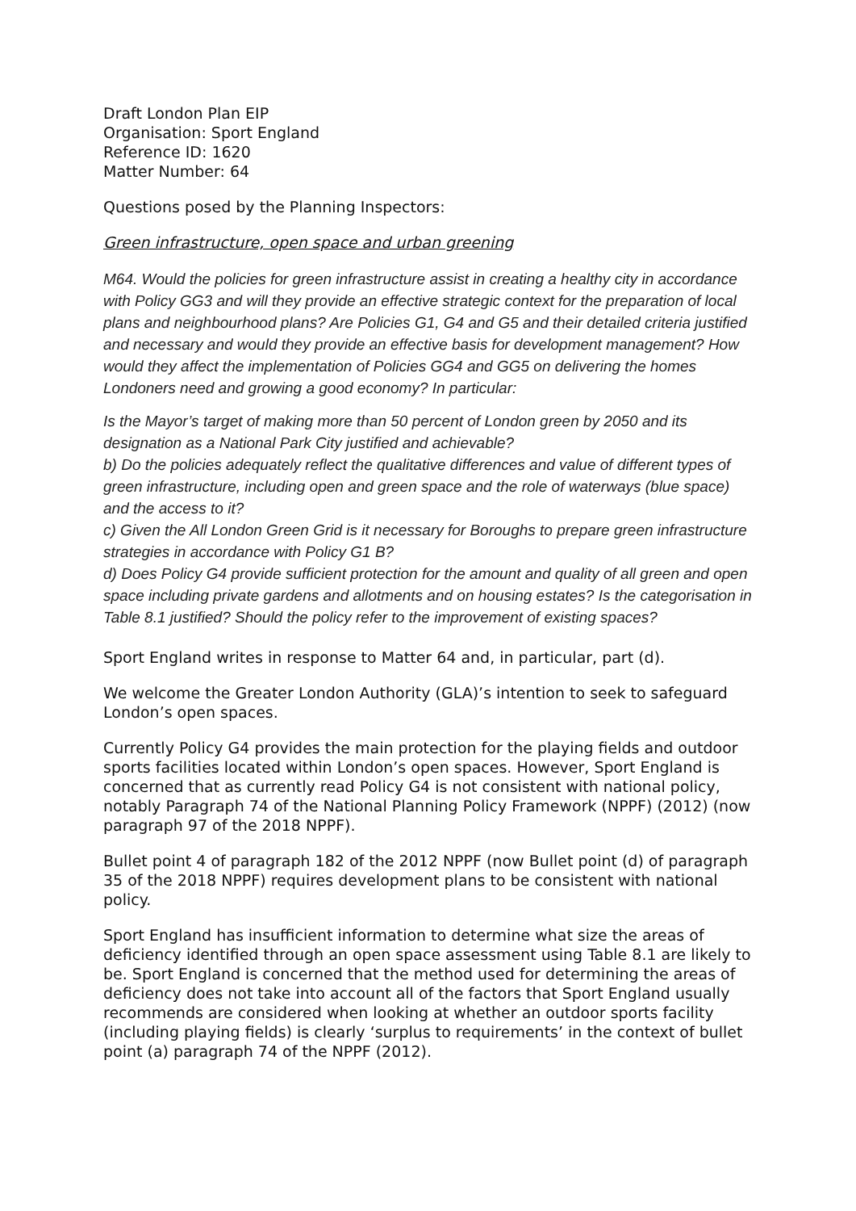Draft London Plan EIP
Organisation: Sport England
Reference ID: 1620
Matter Number: 64
Questions posed by the Planning Inspectors:
Green infrastructure, open space and urban greening
M64. Would the policies for green infrastructure assist in creating a healthy city in accordance with Policy GG3 and will they provide an effective strategic context for the preparation of local plans and neighbourhood plans? Are Policies G1, G4 and G5 and their detailed criteria justified and necessary and would they provide an effective basis for development management? How would they affect the implementation of Policies GG4 and GG5 on delivering the homes Londoners need and growing a good economy? In particular:
Is the Mayor’s target of making more than 50 percent of London green by 2050 and its designation as a National Park City justified and achievable?
b) Do the policies adequately reflect the qualitative differences and value of different types of green infrastructure, including open and green space and the role of waterways (blue space) and the access to it?
c) Given the All London Green Grid is it necessary for Boroughs to prepare green infrastructure strategies in accordance with Policy G1 B?
d) Does Policy G4 provide sufficient protection for the amount and quality of all green and open space including private gardens and allotments and on housing estates? Is the categorisation in Table 8.1 justified? Should the policy refer to the improvement of existing spaces?
Sport England writes in response to Matter 64 and, in particular, part (d).
We welcome the Greater London Authority (GLA)’s intention to seek to safeguard London’s open spaces.
Currently Policy G4 provides the main protection for the playing fields and outdoor sports facilities located within London’s open spaces. However, Sport England is concerned that as currently read Policy G4 is not consistent with national policy, notably Paragraph 74 of the National Planning Policy Framework (NPPF) (2012) (now paragraph 97 of the 2018 NPPF).
Bullet point 4 of paragraph 182 of the 2012 NPPF (now Bullet point (d) of paragraph 35 of the 2018 NPPF) requires development plans to be consistent with national policy.
Sport England has insufficient information to determine what size the areas of deficiency identified through an open space assessment using Table 8.1 are likely to be. Sport England is concerned that the method used for determining the areas of deficiency does not take into account all of the factors that Sport England usually recommends are considered when looking at whether an outdoor sports facility (including playing fields) is clearly ‘surplus to requirements’ in the context of bullet point (a) paragraph 74 of the NPPF (2012).